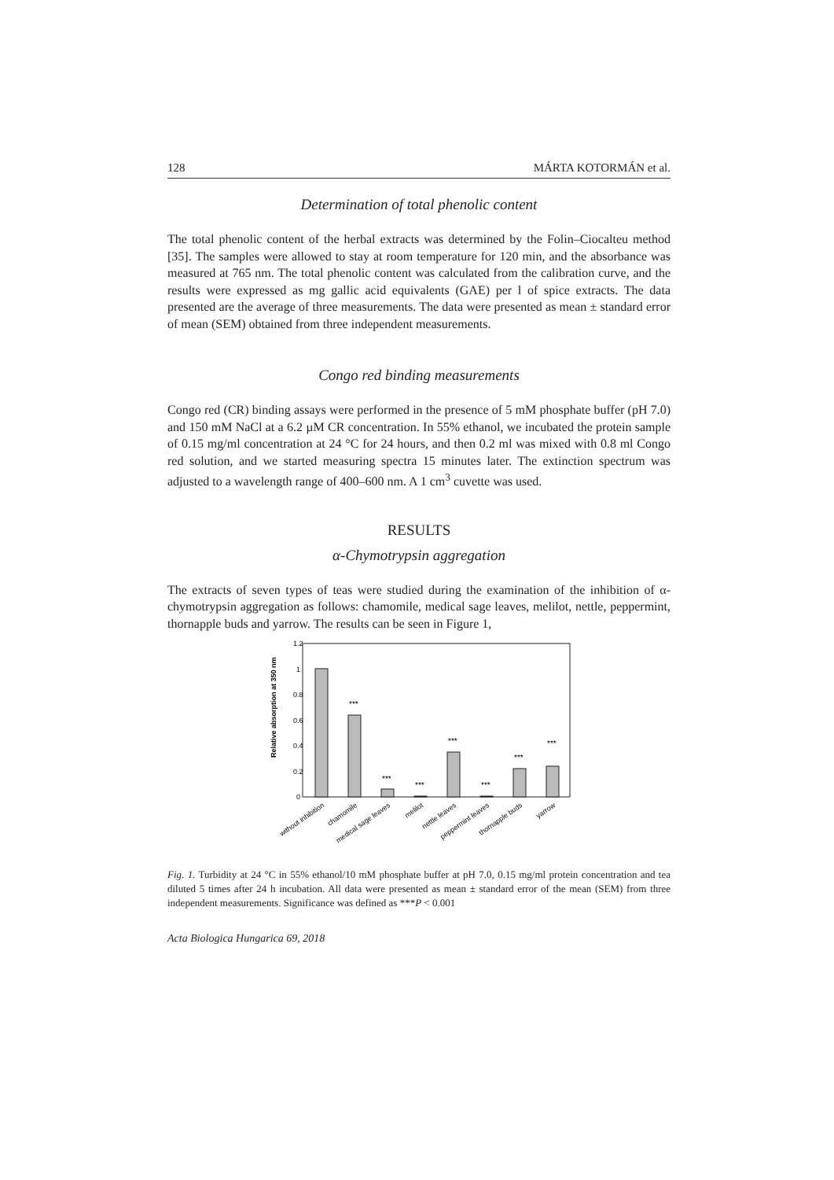128 MÁRTA KOTORMÁN et al.
Determination of total phenolic content
The total phenolic content of the herbal extracts was determined by the Folin–Ciocalteu method [35]. The samples were allowed to stay at room temperature for 120 min, and the absorbance was measured at 765 nm. The total phenolic content was calculated from the calibration curve, and the results were expressed as mg gallic acid equivalents (GAE) per l of spice extracts. The data presented are the average of three measurements. The data were presented as mean ± standard error of mean (SEM) obtained from three independent measurements.
Congo red binding measurements
Congo red (CR) binding assays were performed in the presence of 5 mM phosphate buffer (pH 7.0) and 150 mM NaCl at a 6.2 µM CR concentration. In 55% ethanol, we incubated the protein sample of 0.15 mg/ml concentration at 24 °C for 24 hours, and then 0.2 ml was mixed with 0.8 ml Congo red solution, and we started measuring spectra 15 minutes later. The extinction spectrum was adjusted to a wavelength range of 400–600 nm. A 1 cm<sup>3</sup> cuvette was used.
RESULTS
α-Chymotrypsin aggregation
The extracts of seven types of teas were studied during the examination of the inhibition of α-chymotrypsin aggregation as follows: chamomile, medical sage leaves, melilot, nettle, peppermint, thornapple buds and yarrow. The results can be seen in Figure 1,
1.2
1
0.8
0.6
0.4
0.2
0
Relative absorption at 350 nm
***
***
***
***
***
***
***
without inhibition
chamomile
medical sage leaves
melilot
nettle leaves
peppermint leaves
thornapple buds
yarrow
Fig. 1. Turbidity at 24 °C in 55% ethanol/10 mM phosphate buffer at pH 7.0, 0.15 mg/ml protein concentration and tea diluted 5 times after 24 h incubation. All data were presented as mean ± standard error of the mean (SEM) from three independent measurements. Significance was defined as ***P < 0.001
Acta Biologica Hungarica 69, 2018